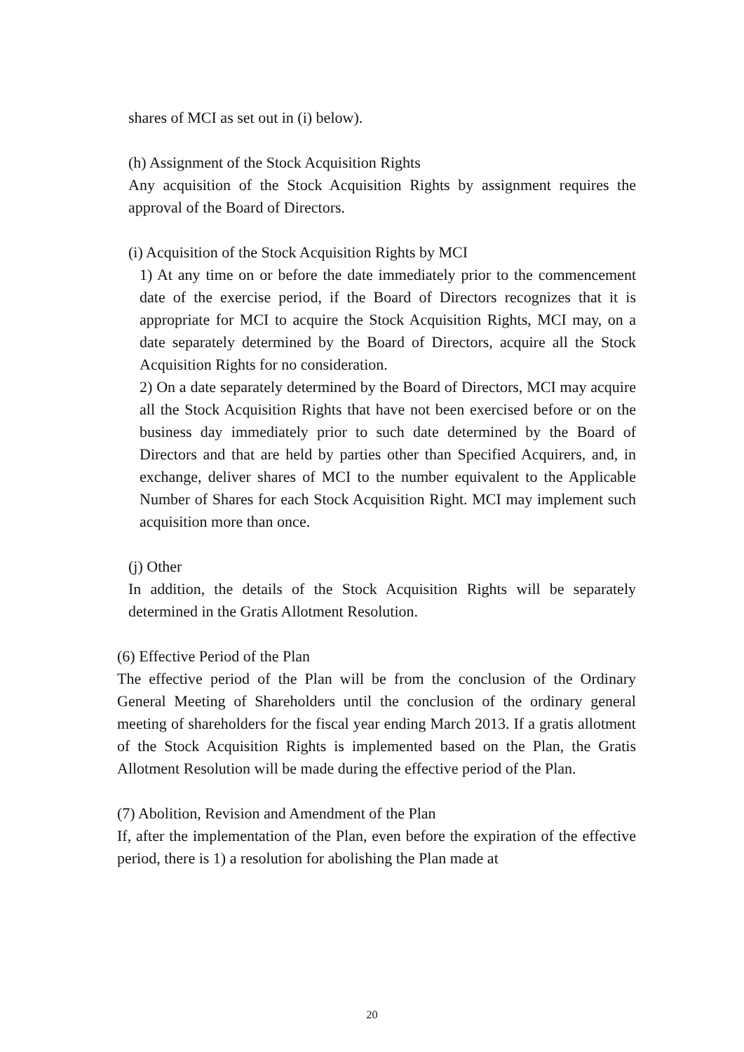shares of MCI as set out in (i) below).
(h) Assignment of the Stock Acquisition Rights
Any acquisition of the Stock Acquisition Rights by assignment requires the approval of the Board of Directors.
(i) Acquisition of the Stock Acquisition Rights by MCI
1) At any time on or before the date immediately prior to the commencement date of the exercise period, if the Board of Directors recognizes that it is appropriate for MCI to acquire the Stock Acquisition Rights, MCI may, on a date separately determined by the Board of Directors, acquire all the Stock Acquisition Rights for no consideration.
2) On a date separately determined by the Board of Directors, MCI may acquire all the Stock Acquisition Rights that have not been exercised before or on the business day immediately prior to such date determined by the Board of Directors and that are held by parties other than Specified Acquirers, and, in exchange, deliver shares of MCI to the number equivalent to the Applicable Number of Shares for each Stock Acquisition Right. MCI may implement such acquisition more than once.
(j) Other
In addition, the details of the Stock Acquisition Rights will be separately determined in the Gratis Allotment Resolution.
(6) Effective Period of the Plan
The effective period of the Plan will be from the conclusion of the Ordinary General Meeting of Shareholders until the conclusion of the ordinary general meeting of shareholders for the fiscal year ending March 2013. If a gratis allotment of the Stock Acquisition Rights is implemented based on the Plan, the Gratis Allotment Resolution will be made during the effective period of the Plan.
(7) Abolition, Revision and Amendment of the Plan
If, after the implementation of the Plan, even before the expiration of the effective period, there is 1) a resolution for abolishing the Plan made at
20